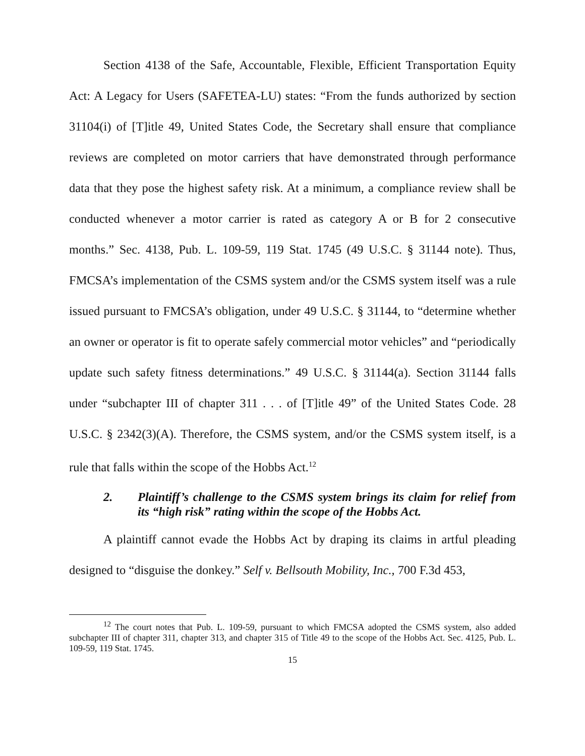Section 4138 of the Safe, Accountable, Flexible, Efficient Transportation Equity Act: A Legacy for Users (SAFETEA-LU) states: “From the funds authorized by section 31104(i) of [T]itle 49, United States Code, the Secretary shall ensure that compliance reviews are completed on motor carriers that have demonstrated through performance data that they pose the highest safety risk. At a minimum, a compliance review shall be conducted whenever a motor carrier is rated as category A or B for 2 consecutive months.” Sec. 4138, Pub. L. 109-59, 119 Stat. 1745 (49 U.S.C. § 31144 note). Thus, FMCSA’s implementation of the CSMS system and/or the CSMS system itself was a rule issued pursuant to FMCSA’s obligation, under 49 U.S.C. § 31144, to “determine whether an owner or operator is fit to operate safely commercial motor vehicles” and “periodically update such safety fitness determinations.” 49 U.S.C. § 31144(a). Section 31144 falls under “subchapter III of chapter 311 . . . of [T]itle 49” of the United States Code. 28 U.S.C. § 2342(3)(A). Therefore, the CSMS system, and/or the CSMS system itself, is a rule that falls within the scope of the Hobbs Act.<sup>12</sup>
2. Plaintiff’s challenge to the CSMS system brings its claim for relief from its “high risk” rating within the scope of the Hobbs Act.
A plaintiff cannot evade the Hobbs Act by draping its claims in artful pleading designed to “disguise the donkey.” Self v. Bellsouth Mobility, Inc., 700 F.3d 453,
<sup>12</sup> The court notes that Pub. L. 109-59, pursuant to which FMCSA adopted the CSMS system, also added subchapter III of chapter 311, chapter 313, and chapter 315 of Title 49 to the scope of the Hobbs Act. Sec. 4125, Pub. L. 109-59, 119 Stat. 1745.
15